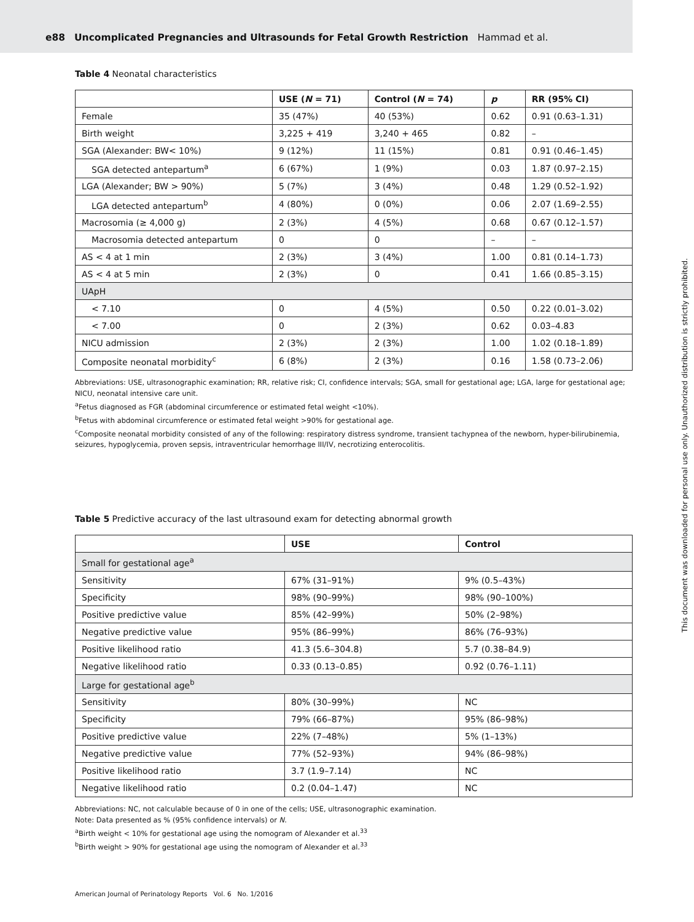e88 Uncomplicated Pregnancies and Ultrasounds for Fetal Growth Restriction Hammad et al.
Table 4 Neonatal characteristics
| | USE ( N = 71) | Control ( N = 74) | p | RR (95% CI) |
| --- | --- | --- | --- | --- |
| Female | 35 (47%) | 40 (53%) | 0.62 | 0.91 (0.63–1.31) |
| Birth weight | 3,225 + 419 | 3,240 + 465 | 0.82 | – |
| SGA (Alexander: BW< 10%) | 9 (12%) | 11 (15%) | 0.81 | 0.91 (0.46–1.45) |
| SGA detected antepartum<sup>a</sup> | 6 (67%) | 1 (9%) | 0.03 | 1.87 (0.97–2.15) |
| LGA (Alexander; BW > 90%) | 5 (7%) | 3 (4%) | 0.48 | 1.29 (0.52–1.92) |
| LGA detected antepartum<sup>b</sup> | 4 (80%) | 0 (0%) | 0.06 | 2.07 (1.69–2.55) |
| Macrosomia (≥ 4,000 g) | 2 (3%) | 4 (5%) | 0.68 | 0.67 (0.12–1.57) |
| Macrosomia detected antepartum | 0 | 0 | – | – |
| AS < 4 at 1 min | 2 (3%) | 3 (4%) | 1.00 | 0.81 (0.14–1.73) |
| AS < 4 at 5 min | 2 (3%) | 0 | 0.41 | 1.66 (0.85–3.15) |
| UApH | | | | |
| < 7.10 | 0 | 4 (5%) | 0.50 | 0.22 (0.01–3.02) |
| < 7.00 | 0 | 2 (3%) | 0.62 | 0.03–4.83 |
| NICU admission | 2 (3%) | 2 (3%) | 1.00 | 1.02 (0.18–1.89) |
| Composite neonatal morbidity<sup>c</sup> | 6 (8%) | 2 (3%) | 0.16 | 1.58 (0.73–2.06) |
Abbreviations: USE, ultrasonographic examination; RR, relative risk; CI, confidence intervals; SGA, small for gestational age; LGA, large for gestational age; NICU, neonatal intensive care unit.
<sup>a</sup> Fetus diagnosed as FGR (abdominal circumference or estimated fetal weight <10%).
<sup>b</sup> Fetus with abdominal circumference or estimated fetal weight >90% for gestational age.
<sup>c</sup> Composite neonatal morbidity consisted of any of the following: respiratory distress syndrome, transient tachypnea of the newborn, hyper-bilirubinemia, seizures, hypoglycemia, proven sepsis, intraventricular hemorrhage III/IV, necrotizing enterocolitis.
Table 5 Predictive accuracy of the last ultrasound exam for detecting abnormal growth
| | USE | Control |
| --- | --- | --- |
| Small for gestational age<sup>a</sup> | | |
| Sensitivity | 67% (31–91%) | 9% (0.5–43%) |
| Specificity | 98% (90–99%) | 98% (90–100%) |
| Positive predictive value | 85% (42–99%) | 50% (2–98%) |
| Negative predictive value | 95% (86–99%) | 86% (76–93%) |
| Positive likelihood ratio | 41.3 (5.6–304.8) | 5.7 (0.38–84.9) |
| Negative likelihood ratio | 0.33 (0.13–0.85) | 0.92 (0.76–1.11) |
| Large for gestational age<sup>b</sup> | | |
| Sensitivity | 80% (30–99%) | NC |
| Specificity | 79% (66–87%) | 95% (86–98%) |
| Positive predictive value | 22% (7–48%) | 5% (1–13%) |
| Negative predictive value | 77% (52–93%) | 94% (86–98%) |
| Positive likelihood ratio | 3.7 (1.9–7.14) | NC |
| Negative likelihood ratio | 0.2 (0.04–1.47) | NC |
Abbreviations: NC, not calculable because of 0 in one of the cells; USE, ultrasonographic examination.
Note: Data presented as % (95% confidence intervals) or N.
<sup>a</sup> Birth weight < 10% for gestational age using the nomogram of Alexander et al.<sup>33</sup>
<sup>b</sup> Birth weight > 90% for gestational age using the nomogram of Alexander et al.<sup>33</sup>
This document was downloaded for personal use only. Unauthorized distribution is strictly prohibited.
American Journal of Perinatology Reports Vol. 6 No. 1/2016